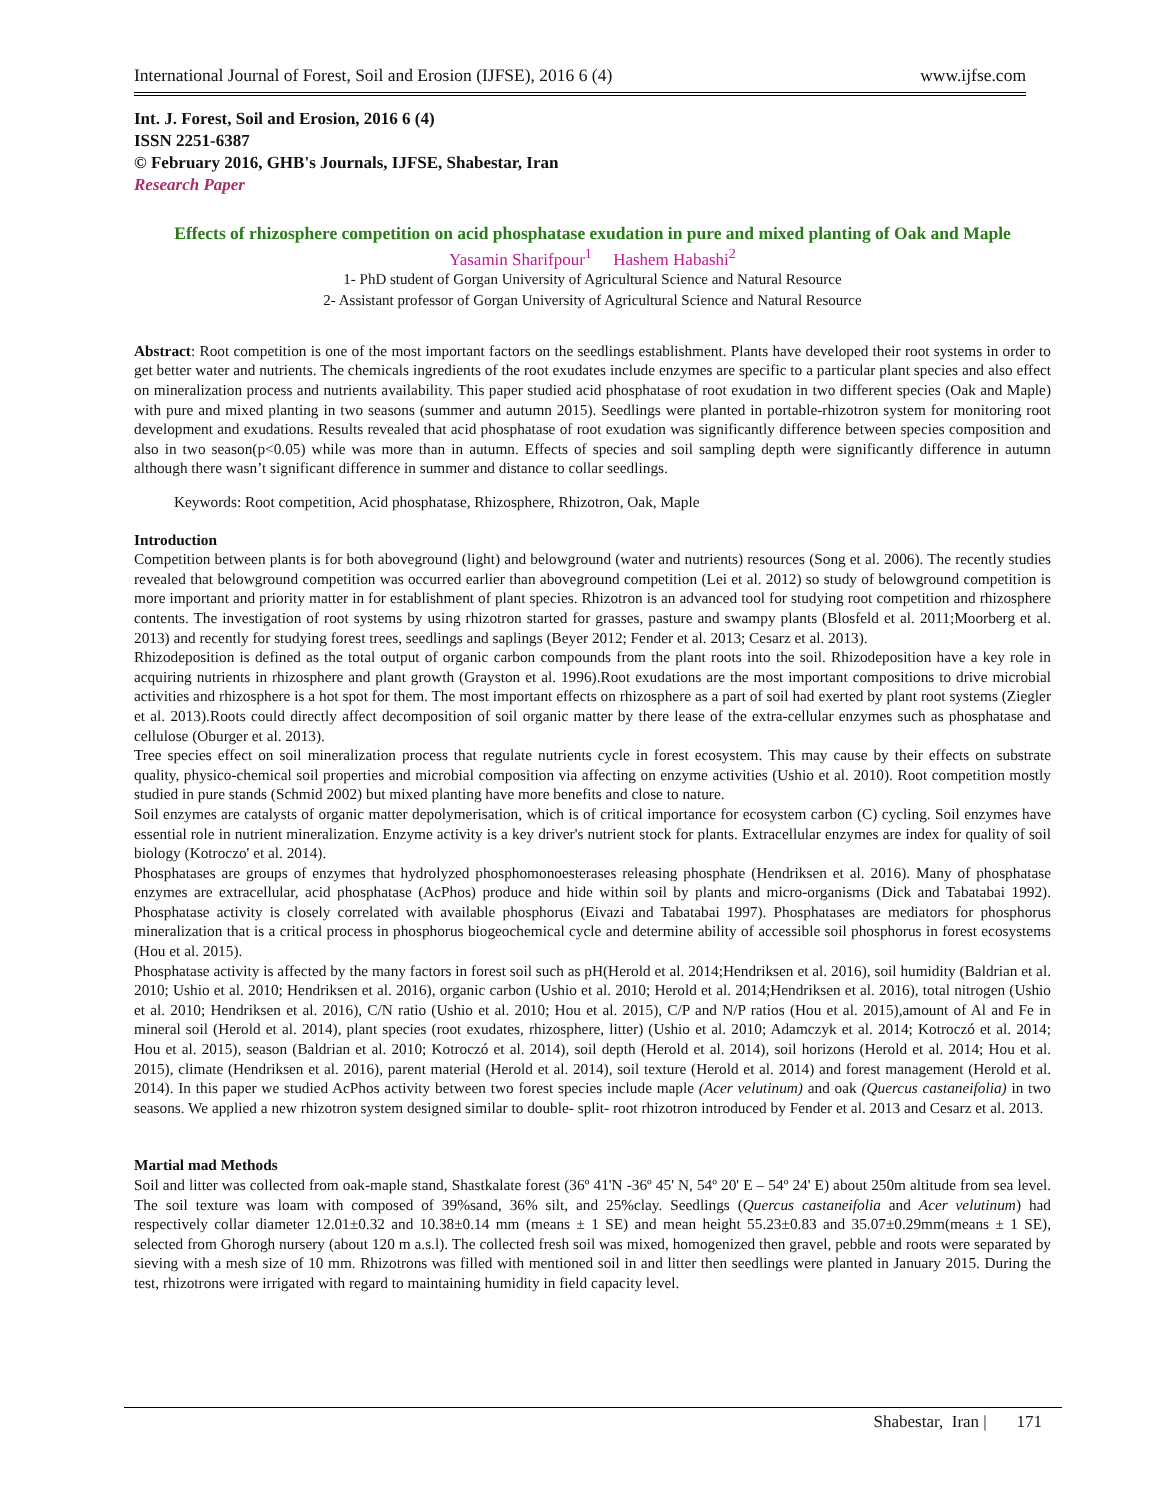International Journal of Forest, Soil and Erosion (IJFSE), 2016 6 (4) www.ijfse.com
Int. J. Forest, Soil and Erosion, 2016 6 (4)
ISSN 2251-6387
© February 2016, GHB's Journals, IJFSE, Shabestar, Iran
Research Paper
Effects of rhizosphere competition on acid phosphatase exudation in pure and mixed planting of Oak and Maple
Yasamin Sharifpour<sup>1</sup> Hashem Habashi<sup>2</sup>
1- PhD student of Gorgan University of Agricultural Science and Natural Resource
2- Assistant professor of Gorgan University of Agricultural Science and Natural Resource
Abstract: Root competition is one of the most important factors on the seedlings establishment. Plants have developed their root systems in order to get better water and nutrients. The chemicals ingredients of the root exudates include enzymes are specific to a particular plant species and also effect on mineralization process and nutrients availability. This paper studied acid phosphatase of root exudation in two different species (Oak and Maple) with pure and mixed planting in two seasons (summer and autumn 2015). Seedlings were planted in portable-rhizotron system for monitoring root development and exudations. Results revealed that acid phosphatase of root exudation was significantly difference between species composition and also in two season(p<0.05) while was more than in autumn. Effects of species and soil sampling depth were significantly difference in autumn although there wasn’t significant difference in summer and distance to collar seedlings.
Keywords: Root competition, Acid phosphatase, Rhizosphere, Rhizotron, Oak, Maple
Introduction
Competition between plants is for both aboveground (light) and belowground (water and nutrients) resources (Song et al. 2006). The recently studies revealed that belowground competition was occurred earlier than aboveground competition (Lei et al. 2012) so study of belowground competition is more important and priority matter in for establishment of plant species. Rhizotron is an advanced tool for studying root competition and rhizosphere contents. The investigation of root systems by using rhizotron started for grasses, pasture and swampy plants (Blosfeld et al. 2011;Moorberg et al. 2013) and recently for studying forest trees, seedlings and saplings (Beyer 2012; Fender et al. 2013; Cesarz et al. 2013).
Rhizodeposition is defined as the total output of organic carbon compounds from the plant roots into the soil. Rhizodeposition have a key role in acquiring nutrients in rhizosphere and plant growth (Grayston et al. 1996).Root exudations are the most important compositions to drive microbial activities and rhizosphere is a hot spot for them. The most important effects on rhizosphere as a part of soil had exerted by plant root systems (Ziegler et al. 2013).Roots could directly affect decomposition of soil organic matter by there lease of the extra-cellular enzymes such as phosphatase and cellulose (Oburger et al. 2013).
Tree species effect on soil mineralization process that regulate nutrients cycle in forest ecosystem. This may cause by their effects on substrate quality, physico-chemical soil properties and microbial composition via affecting on enzyme activities (Ushio et al. 2010). Root competition mostly studied in pure stands (Schmid 2002) but mixed planting have more benefits and close to nature.
Soil enzymes are catalysts of organic matter depolymerisation, which is of critical importance for ecosystem carbon (C) cycling. Soil enzymes have essential role in nutrient mineralization. Enzyme activity is a key driver's nutrient stock for plants. Extracellular enzymes are index for quality of soil biology (Kotroczo' et al. 2014).
Phosphatases are groups of enzymes that hydrolyzed phosphomonoesterases releasing phosphate (Hendriksen et al. 2016). Many of phosphatase enzymes are extracellular, acid phosphatase (AcPhos) produce and hide within soil by plants and micro-organisms (Dick and Tabatabai 1992). Phosphatase activity is closely correlated with available phosphorus (Eivazi and Tabatabai 1997). Phosphatases are mediators for phosphorus mineralization that is a critical process in phosphorus biogeochemical cycle and determine ability of accessible soil phosphorus in forest ecosystems (Hou et al. 2015).
Phosphatase activity is affected by the many factors in forest soil such as pH(Herold et al. 2014;Hendriksen et al. 2016), soil humidity (Baldrian et al. 2010; Ushio et al. 2010; Hendriksen et al. 2016), organic carbon (Ushio et al. 2010; Herold et al. 2014;Hendriksen et al. 2016), total nitrogen (Ushio et al. 2010; Hendriksen et al. 2016), C/N ratio (Ushio et al. 2010; Hou et al. 2015), C/P and N/P ratios (Hou et al. 2015),amount of Al and Fe in mineral soil (Herold et al. 2014), plant species (root exudates, rhizosphere, litter) (Ushio et al. 2010; Adamczyk et al. 2014; Kotroczó et al. 2014; Hou et al. 2015), season (Baldrian et al. 2010; Kotroczó et al. 2014), soil depth (Herold et al. 2014), soil horizons (Herold et al. 2014; Hou et al. 2015), climate (Hendriksen et al. 2016), parent material (Herold et al. 2014), soil texture (Herold et al. 2014) and forest management (Herold et al. 2014). In this paper we studied AcPhos activity between two forest species include maple (Acer velutinum) and oak (Quercus castaneifolia) in two seasons. We applied a new rhizotron system designed similar to double- split- root rhizotron introduced by Fender et al. 2013 and Cesarz et al. 2013.
Martial mad Methods
Soil and litter was collected from oak-maple stand, Shastkalate forest (36º 41'N -36º 45' N, 54º 20' E – 54º 24' E) about 250m altitude from sea level. The soil texture was loam with composed of 39%sand, 36% silt, and 25%clay. Seedlings (Quercus castaneifolia and Acer velutinum) had respectively collar diameter 12.01±0.32 and 10.38±0.14 mm (means ± 1 SE) and mean height 55.23±0.83 and 35.07±0.29mm(means ± 1 SE), selected from Ghorogh nursery (about 120 m a.s.l). The collected fresh soil was mixed, homogenized then gravel, pebble and roots were separated by sieving with a mesh size of 10 mm. Rhizotrons was filled with mentioned soil in and litter then seedlings were planted in January 2015. During the test, rhizotrons were irrigated with regard to maintaining humidity in field capacity level.
Shabestar, Iran | 171